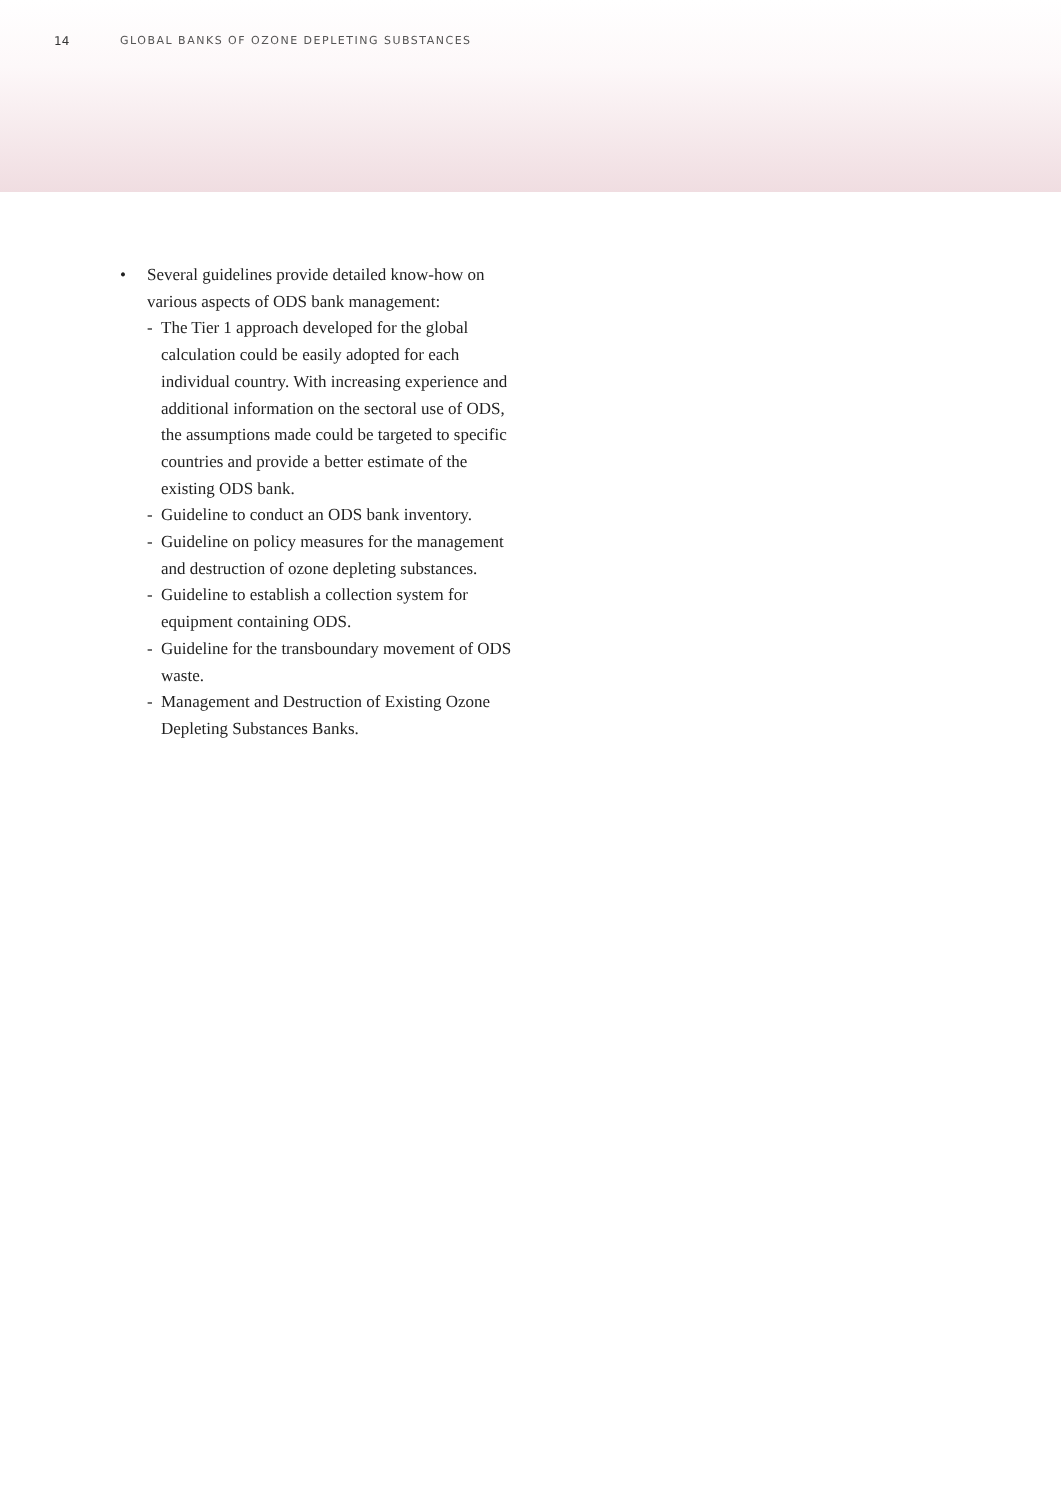14 GLOBAL BANKS OF OZONE DEPLETING SUBSTANCES
• Several guidelines provide detailed know-how on various aspects of ODS bank management:
- The Tier 1 approach developed for the global calculation could be easily adopted for each individual country. With increasing experience and additional information on the sectoral use of ODS, the assumptions made could be targeted to specific countries and provide a better estimate of the existing ODS bank.
- Guideline to conduct an ODS bank inventory.
- Guideline on policy measures for the management and destruction of ozone depleting substances.
- Guideline to establish a collection system for equipment containing ODS.
- Guideline for the transboundary movement of ODS waste.
- Management and Destruction of Existing Ozone Depleting Substances Banks.